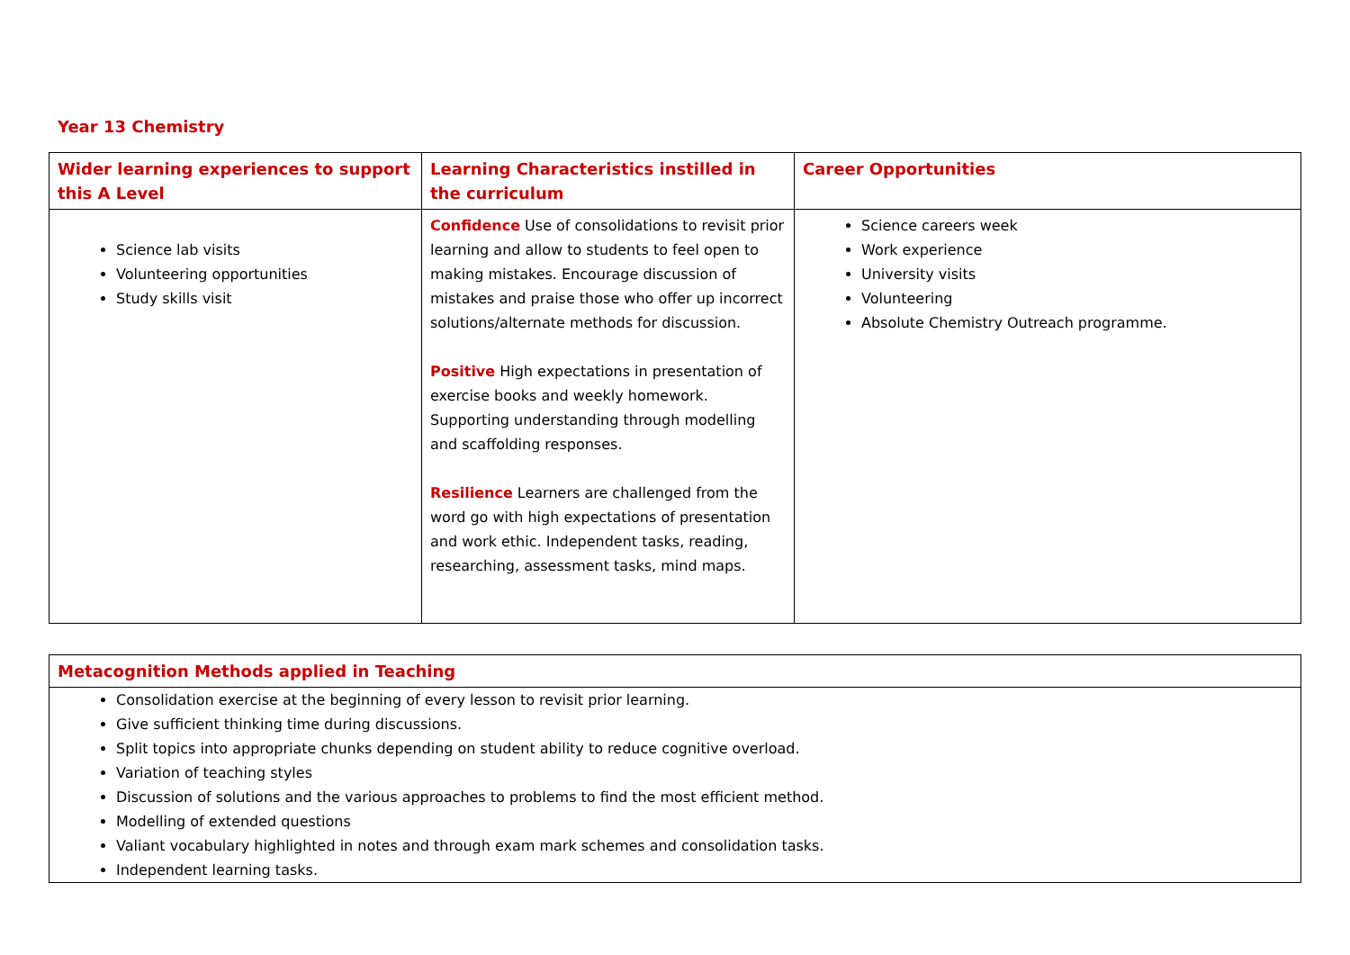Year 13 Chemistry
| Wider learning experiences to support this A Level | Learning Characteristics instilled in the curriculum | Career Opportunities |
| --- | --- | --- |
| Science lab visits Volunteering opportunities Study skills visit | Confidence Use of consolidations to revisit prior learning and allow to students to feel open to making mistakes. Encourage discussion of mistakes and praise those who offer up incorrect solutions/alternate methods for discussion. Positive High expectations in presentation of exercise books and weekly homework. Supporting understanding through modelling and scaffolding responses. Resilience Learners are challenged from the word go with high expectations of presentation and work ethic. Independent tasks, reading, researching, assessment tasks, mind maps. | Science careers week Work experience University visits Volunteering Absolute Chemistry Outreach programme. |
| Metacognition Methods applied in Teaching |
| --- |
| Consolidation exercise at the beginning of every lesson to revisit prior learning. Give sufficient thinking time during discussions. Split topics into appropriate chunks depending on student ability to reduce cognitive overload. Variation of teaching styles Discussion of solutions and the various approaches to problems to find the most efficient method. Modelling of extended questions Valiant vocabulary highlighted in notes and through exam mark schemes and consolidation tasks. Independent learning tasks. |